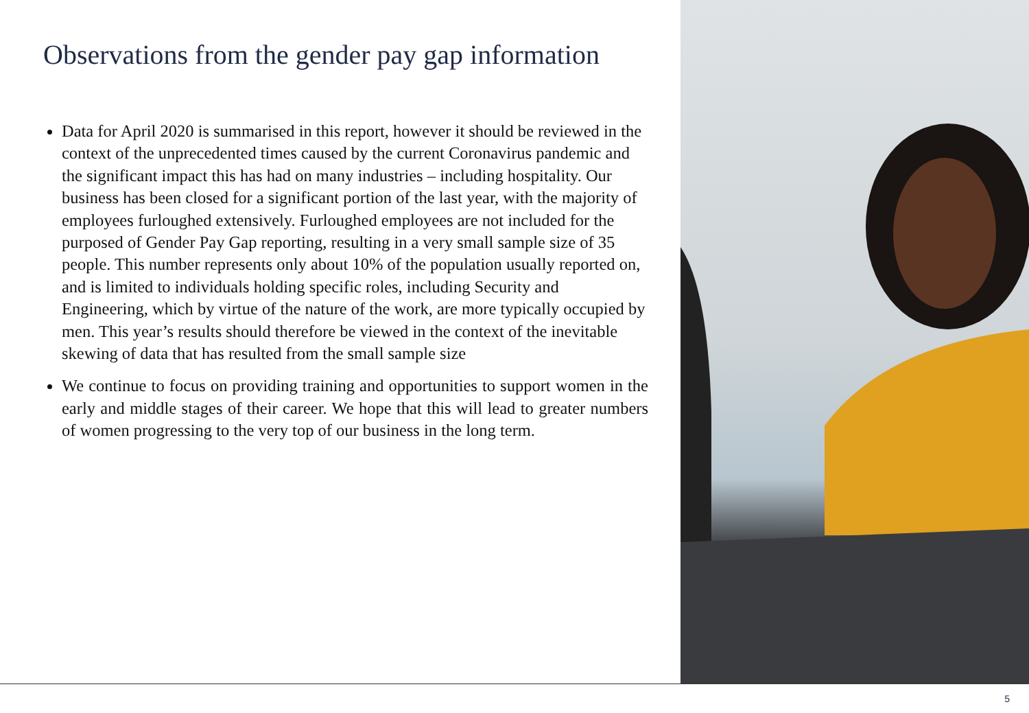Observations from the gender pay gap information
Data for April 2020 is summarised in this report, however it should be reviewed in the context of the unprecedented times caused by the current Coronavirus pandemic and the significant impact this has had on many industries – including hospitality. Our business has been closed for a significant portion of the last year, with the majority of employees furloughed extensively. Furloughed employees are not included for the purposed of Gender Pay Gap reporting, resulting in a very small sample size of 35 people. This number represents only about 10% of the population usually reported on, and is limited to individuals holding specific roles, including Security and Engineering, which by virtue of the nature of the work, are more typically occupied by men. This year’s results should therefore be viewed in the context of the inevitable skewing of data that has resulted from the small sample size
We continue to focus on providing training and opportunities to support women in the early and middle stages of their career. We hope that this will lead to greater numbers of women progressing to the very top of our business in the long term.
5